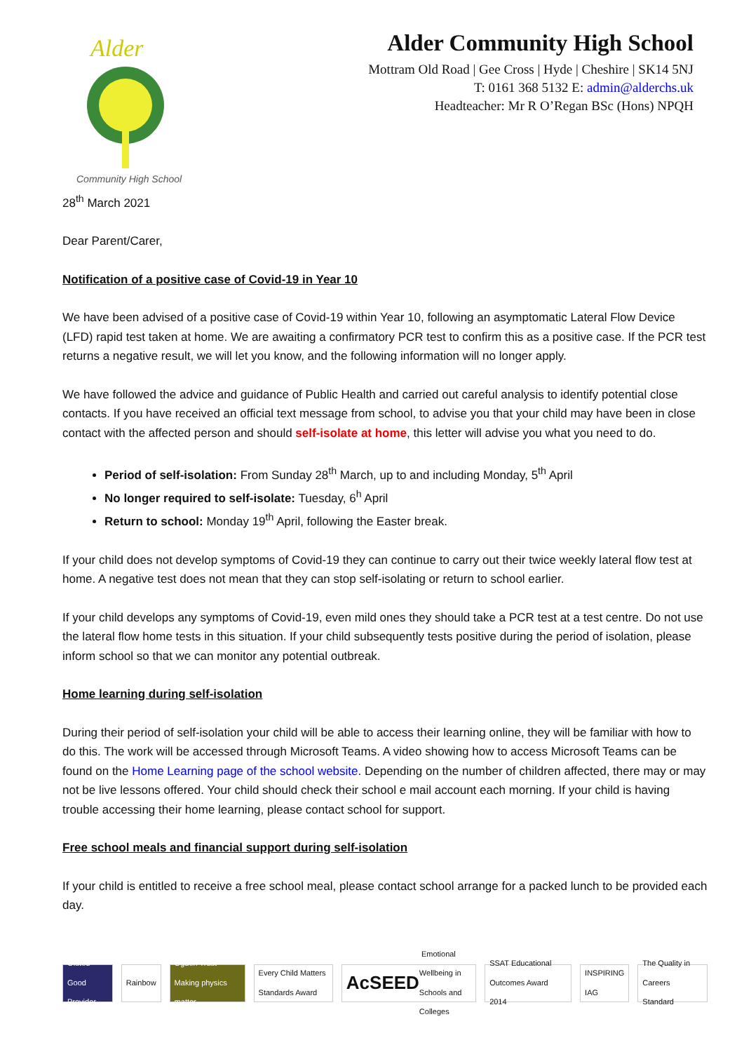Alder
Community High School
Alder Community High School
Mottram Old Road | Gee Cross | Hyde | Cheshire | SK14 5NJ
T: 0161 368 5132 E: admin@alderchs.uk
Headteacher: Mr R O’Regan BSc (Hons) NPQH
28<sup>th</sup> March 2021
Dear Parent/Carer,
Notification of a positive case of Covid-19 in Year 10
We have been advised of a positive case of Covid-19 within Year 10, following an asymptomatic Lateral Flow Device (LFD) rapid test taken at home. We are awaiting a confirmatory PCR test to confirm this as a positive case. If the PCR test returns a negative result, we will let you know, and the following information will no longer apply.
We have followed the advice and guidance of Public Health and carried out careful analysis to identify potential close contacts. If you have received an official text message from school, to advise you that your child may have been in close contact with the affected person and should self-isolate at home, this letter will advise you what you need to do.
Period of self-isolation: From Sunday 28<sup>th</sup> March, up to and including Monday, 5<sup>th</sup> April
No longer required to self-isolate: Tuesday, 6<sup>h</sup> April
Return to school: Monday 19<sup>th</sup> April, following the Easter break.
If your child does not develop symptoms of Covid-19 they can continue to carry out their twice weekly lateral flow test at home. A negative test does not mean that they can stop self-isolating or return to school earlier.
If your child develops any symptoms of Covid-19, even mild ones they should take a PCR test at a test centre. Do not use the lateral flow home tests in this situation. If your child subsequently tests positive during the period of isolation, please inform school so that we can monitor any potential outbreak.
Home learning during self-isolation
During their period of self-isolation your child will be able to access their learning online, they will be familiar with how to do this. The work will be accessed through Microsoft Teams. A video showing how to access Microsoft Teams can be found on the Home Learning page of the school website. Depending on the number of children affected, there may or may not be live lessons offered. Your child should check their school e mail account each morning. If your child is having trouble accessing their home learning, please contact school for support.
Free school meals and financial support during self-isolation
If your child is entitled to receive a free school meal, please contact school arrange for a packed lunch to be provided each day.
Ofsted Good Provider Rainbow
Ogden Trust Making physics matter
Every Child Matters Standards Award
AcSEED Emotional Wellbeing in Schools and Colleges
SSAT Educational Outcomes Award 2014
INSPIRING IAG
The Quality in Careers Standard